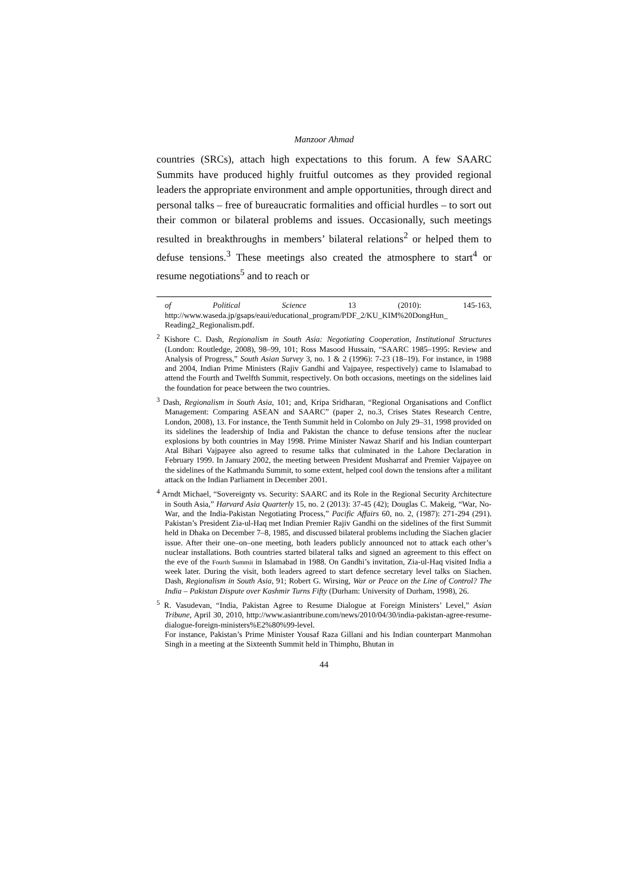Manzoor Ahmad
countries (SRCs), attach high expectations to this forum. A few SAARC Summits have produced highly fruitful outcomes as they provided regional leaders the appropriate environment and ample opportunities, through direct and personal talks – free of bureaucratic formalities and official hurdles – to sort out their common or bilateral problems and issues. Occasionally, such meetings resulted in breakthroughs in members’ bilateral relations<sup>2</sup> or helped them to defuse tensions.<sup>3</sup> These meetings also created the atmosphere to start<sup>4</sup> or resume negotiations<sup>5</sup> and to reach or
of Political Science 13 (2010): 145-163, http://www.waseda.jp/gsaps/eaui/educational_program/PDF_2/KU_KIM%20DongHun_ Reading2_Regionalism.pdf.
<sup>2</sup> Kishore C. Dash, Regionalism in South Asia: Negotiating Cooperation, Institutional Structures (London: Routledge, 2008), 98–99, 101; Ross Masood Hussain, “SAARC 1985–1995: Review and Analysis of Progress,” South Asian Survey 3, no. 1 & 2 (1996): 7-23 (18–19). For instance, in 1988 and 2004, Indian Prime Ministers (Rajiv Gandhi and Vajpayee, respectively) came to Islamabad to attend the Fourth and Twelfth Summit, respectively. On both occasions, meetings on the sidelines laid the foundation for peace between the two countries.
<sup>3</sup> Dash, Regionalism in South Asia, 101; and, Kripa Sridharan, “Regional Organisations and Conflict Management: Comparing ASEAN and SAARC” (paper 2, no.3, Crises States Research Centre, London, 2008), 13. For instance, the Tenth Summit held in Colombo on July 29–31, 1998 provided on its sidelines the leadership of India and Pakistan the chance to defuse tensions after the nuclear explosions by both countries in May 1998. Prime Minister Nawaz Sharif and his Indian counterpart Atal Bihari Vajpayee also agreed to resume talks that culminated in the Lahore Declaration in February 1999. In January 2002, the meeting between President Musharraf and Premier Vajpayee on the sidelines of the Kathmandu Summit, to some extent, helped cool down the tensions after a militant attack on the Indian Parliament in December 2001.
<sup>4</sup> Arndt Michael, “Sovereignty vs. Security: SAARC and its Role in the Regional Security Architecture in South Asia,” Harvard Asia Quarterly 15, no. 2 (2013): 37-45 (42); Douglas C. Makeig, “War, No-War, and the India-Pakistan Negotiating Process,” Pacific Affairs 60, no. 2, (1987): 271-294 (291). Pakistan’s President Zia-ul-Haq met Indian Premier Rajiv Gandhi on the sidelines of the first Summit held in Dhaka on December 7–8, 1985, and discussed bilateral problems including the Siachen glacier issue. After their one–on–one meeting, both leaders publicly announced not to attack each other’s nuclear installations. Both countries started bilateral talks and signed an agreement to this effect on the eve of the Fourth Summit in Islamabad in 1988. On Gandhi’s invitation, Zia-ul-Haq visited India a week later. During the visit, both leaders agreed to start defence secretary level talks on Siachen. Dash, Regionalism in South Asia, 91; Robert G. Wirsing, War or Peace on the Line of Control? The India – Pakistan Dispute over Kashmir Turns Fifty (Durham: University of Durham, 1998), 26.
<sup>5</sup> R. Vasudevan, “India, Pakistan Agree to Resume Dialogue at Foreign Ministers’ Level,” Asian Tribune, April 30, 2010, http://www.asiantribune.com/news/2010/04/30/india-pakistan-agree-resume-dialogue-foreign-ministers%E2%80%99-level.
For instance, Pakistan’s Prime Minister Yousaf Raza Gillani and his Indian counterpart Manmohan Singh in a meeting at the Sixteenth Summit held in Thimphu, Bhutan in
44